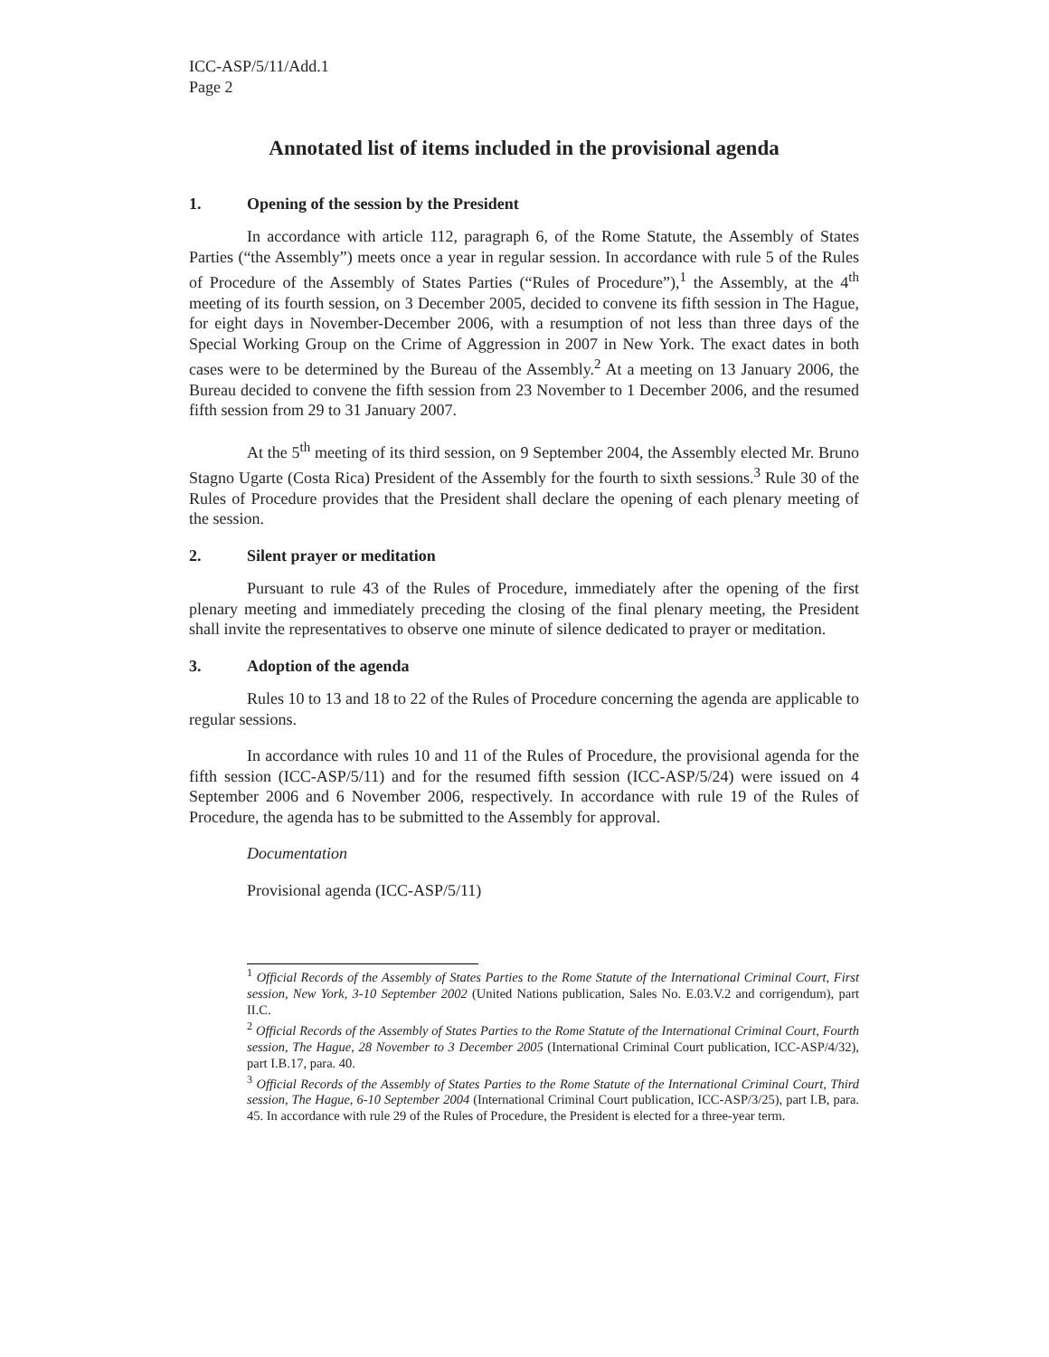ICC-ASP/5/11/Add.1
Page 2
Annotated list of items included in the provisional agenda
1. Opening of the session by the President
In accordance with article 112, paragraph 6, of the Rome Statute, the Assembly of States Parties (“the Assembly”) meets once a year in regular session. In accordance with rule 5 of the Rules of Procedure of the Assembly of States Parties (“Rules of Procedure”),<sup>1</sup> the Assembly, at the 4<sup>th</sup> meeting of its fourth session, on 3 December 2005, decided to convene its fifth session in The Hague, for eight days in November-December 2006, with a resumption of not less than three days of the Special Working Group on the Crime of Aggression in 2007 in New York. The exact dates in both cases were to be determined by the Bureau of the Assembly.<sup>2</sup> At a meeting on 13 January 2006, the Bureau decided to convene the fifth session from 23 November to 1 December 2006, and the resumed fifth session from 29 to 31 January 2007.
At the 5<sup>th</sup> meeting of its third session, on 9 September 2004, the Assembly elected Mr. Bruno Stagno Ugarte (Costa Rica) President of the Assembly for the fourth to sixth sessions.<sup>3</sup> Rule 30 of the Rules of Procedure provides that the President shall declare the opening of each plenary meeting of the session.
2. Silent prayer or meditation
Pursuant to rule 43 of the Rules of Procedure, immediately after the opening of the first plenary meeting and immediately preceding the closing of the final plenary meeting, the President shall invite the representatives to observe one minute of silence dedicated to prayer or meditation.
3. Adoption of the agenda
Rules 10 to 13 and 18 to 22 of the Rules of Procedure concerning the agenda are applicable to regular sessions.
In accordance with rules 10 and 11 of the Rules of Procedure, the provisional agenda for the fifth session (ICC-ASP/5/11) and for the resumed fifth session (ICC-ASP/5/24) were issued on 4 September 2006 and 6 November 2006, respectively. In accordance with rule 19 of the Rules of Procedure, the agenda has to be submitted to the Assembly for approval.
Documentation
Provisional agenda (ICC-ASP/5/11)
<sup>1</sup> Official Records of the Assembly of States Parties to the Rome Statute of the International Criminal Court, First session, New York, 3-10 September 2002 (United Nations publication, Sales No. E.03.V.2 and corrigendum), part II.C.
<sup>2</sup> Official Records of the Assembly of States Parties to the Rome Statute of the International Criminal Court, Fourth session, The Hague, 28 November to 3 December 2005 (International Criminal Court publication, ICC-ASP/4/32), part I.B.17, para. 40.
<sup>3</sup> Official Records of the Assembly of States Parties to the Rome Statute of the International Criminal Court, Third session, The Hague, 6-10 September 2004 (International Criminal Court publication, ICC-ASP/3/25), part I.B, para. 45. In accordance with rule 29 of the Rules of Procedure, the President is elected for a three-year term.